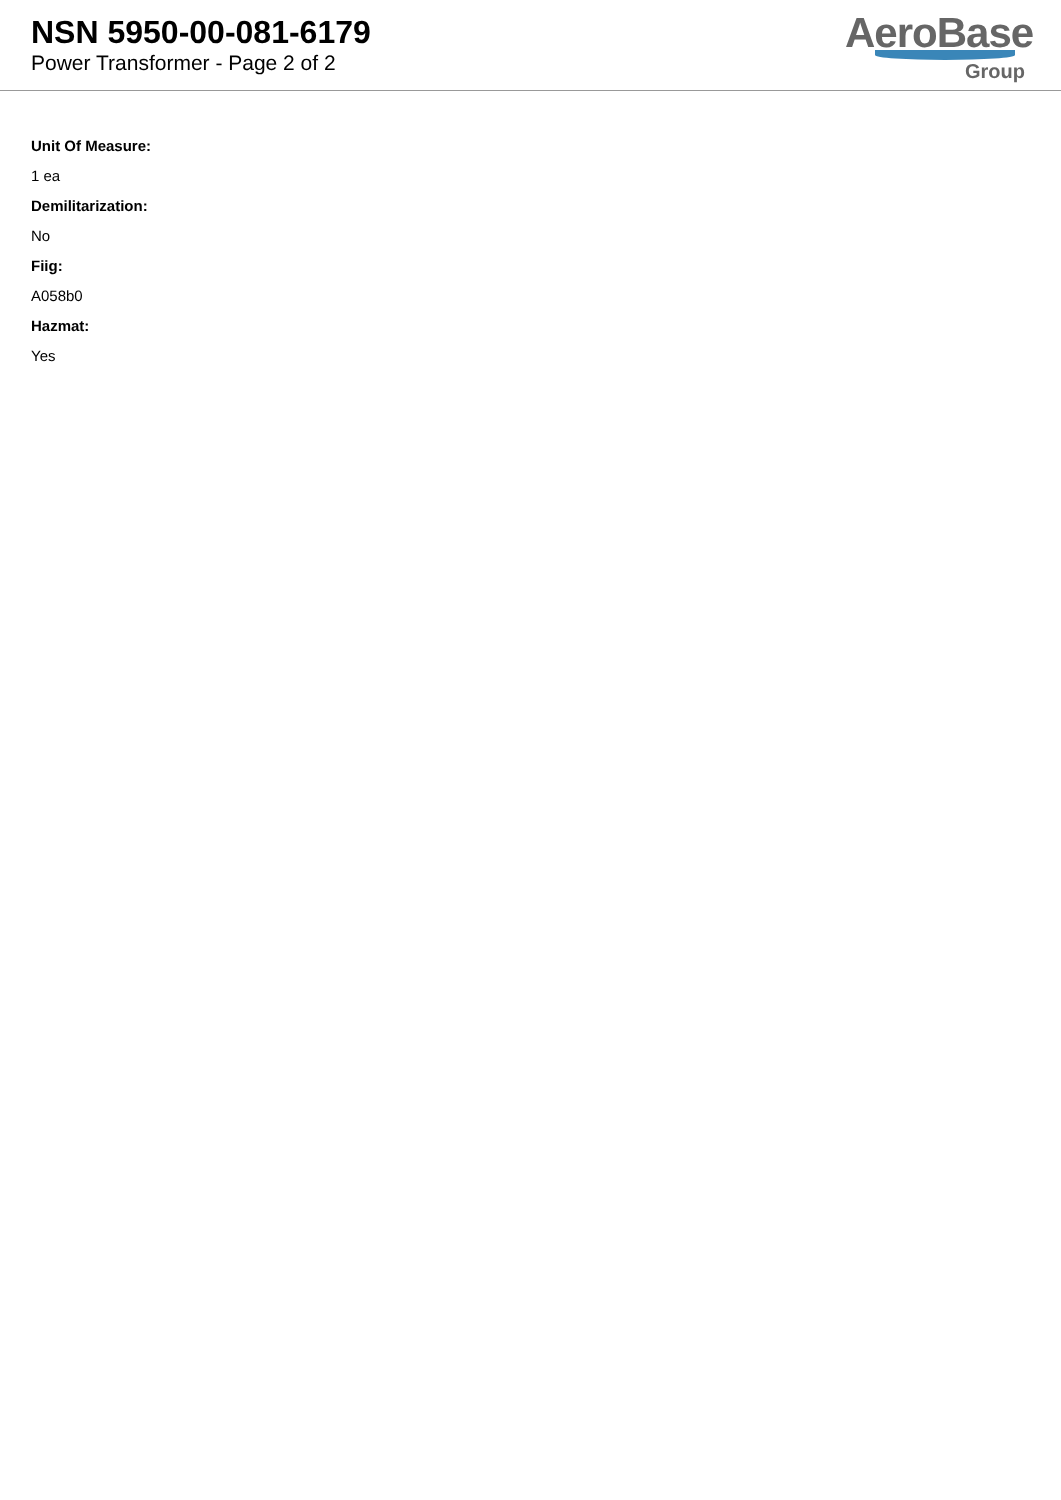NSN 5950-00-081-6179
Power Transformer - Page 2 of 2
AeroBase
Group
Unit Of Measure:
1 ea
Demilitarization:
No
Fiig:
A058b0
Hazmat:
Yes